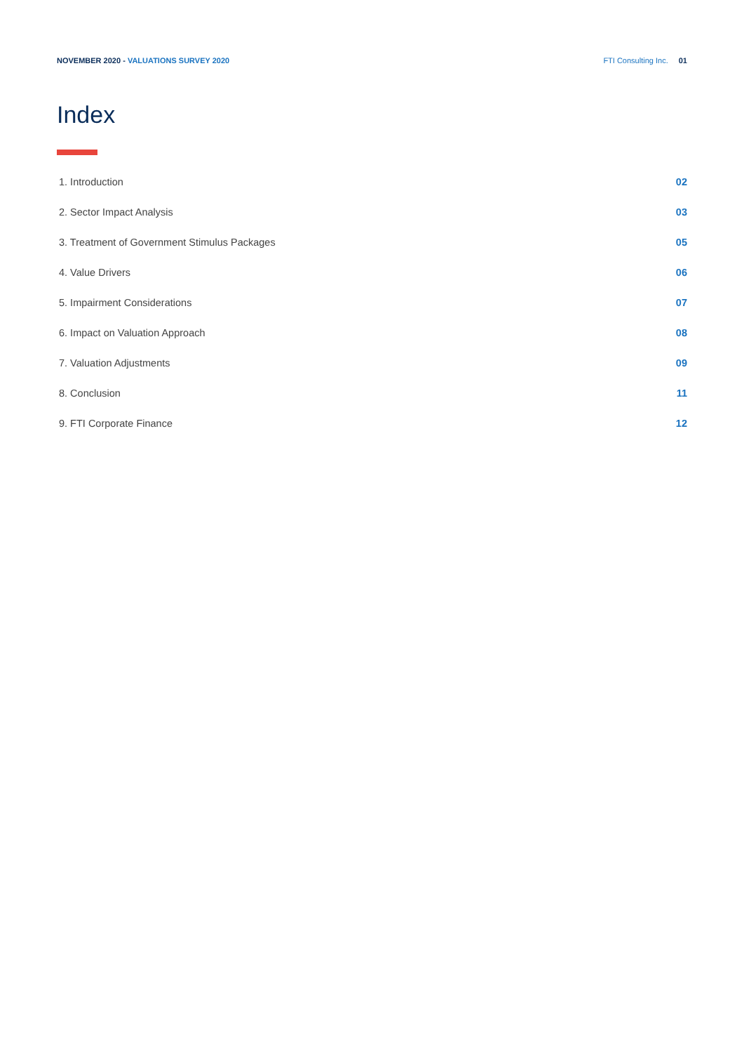NOVEMBER 2020 - VALUATIONS SURVEY 2020
FTI Consulting Inc. 01
Index
1. Introduction 02
2. Sector Impact Analysis 03
3. Treatment of Government Stimulus Packages 05
4. Value Drivers 06
5. Impairment Considerations 07
6. Impact on Valuation Approach 08
7. Valuation Adjustments 09
8. Conclusion 11
9. FTI Corporate Finance 12